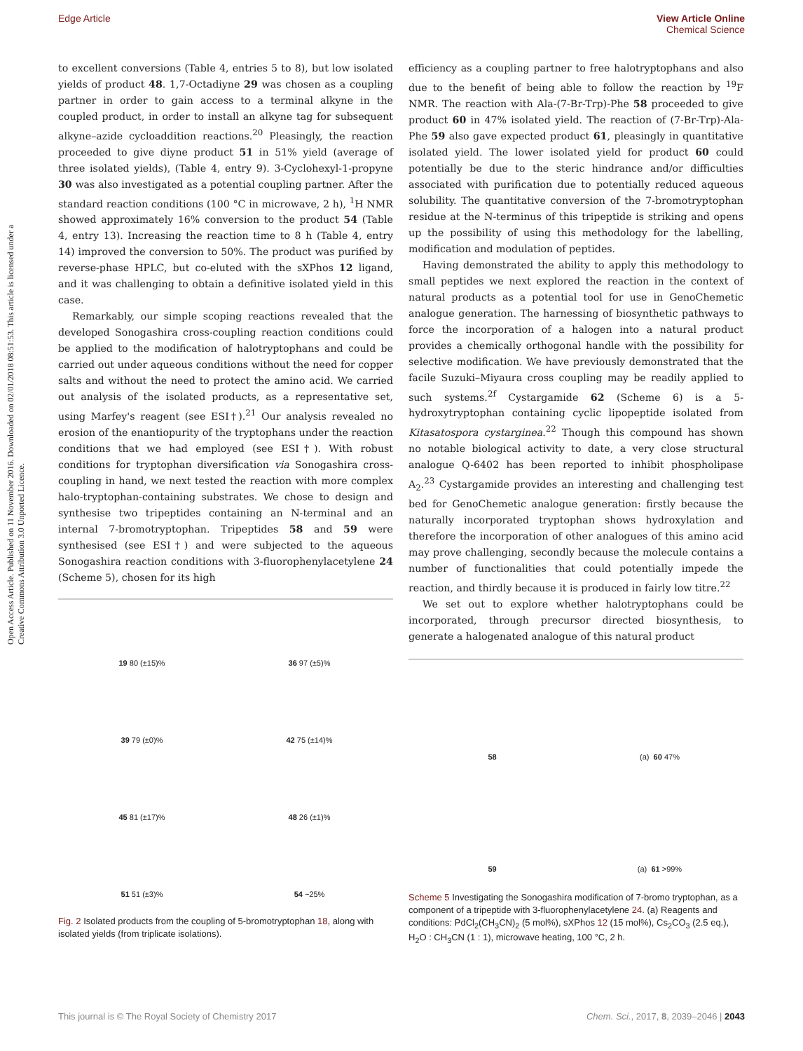Edge Article View Article Online
Chemical Science
Open Access Article. Published on 11 November 2016. Downloaded on 02/01/2018 08:51:53. This article is licensed under a Creative Commons Attribution 3.0 Unported Licence.
to excellent conversions (Table 4, entries 5 to 8), but low isolated yields of product 48. 1,7-Octadiyne 29 was chosen as a coupling partner in order to gain access to a terminal alkyne in the coupled product, in order to install an alkyne tag for subsequent alkyne–azide cycloaddition reactions.<sup>20</sup> Pleasingly, the reaction proceeded to give diyne product 51 in 51% yield (average of three isolated yields), (Table 4, entry 9). 3-Cyclohexyl-1-propyne 30 was also investigated as a potential coupling partner. After the standard reaction conditions (100 °C in microwave, 2 h), <sup>1</sup>H NMR showed approximately 16% conversion to the product 54 (Table 4, entry 13). Increasing the reaction time to 8 h (Table 4, entry 14) improved the conversion to 50%. The product was purified by reverse-phase HPLC, but co-eluted with the sXPhos 12 ligand, and it was challenging to obtain a definitive isolated yield in this case.
Remarkably, our simple scoping reactions revealed that the developed Sonogashira cross-coupling reaction conditions could be applied to the modification of halotryptophans and could be carried out under aqueous conditions without the need for copper salts and without the need to protect the amino acid. We carried out analysis of the isolated products, as a representative set, using Marfey's reagent (see ESI†).<sup>21</sup> Our analysis revealed no erosion of the enantiopurity of the tryptophans under the reaction conditions that we had employed (see ESI†). With robust conditions for tryptophan diversification via Sonogashira cross-coupling in hand, we next tested the reaction with more complex halo-tryptophan-containing substrates. We chose to design and synthesise two tripeptides containing an N-terminal and an internal 7-bromotryptophan. Tripeptides 58 and 59 were synthesised (see ESI†) and were subjected to the aqueous Sonogashira reaction conditions with 3-fluorophenylacetylene 24 (Scheme 5), chosen for its high
19 80 (±15)%
36 97 (±5)%
39 79 (±0)%
42 75 (±14)%
45 81 (±17)%
48 26 (±1)%
51 51 (±3)%
54 ~25%
Fig. 2 Isolated products from the coupling of 5-bromotryptophan 18, along with isolated yields (from triplicate isolations).
efficiency as a coupling partner to free halotryptophans and also due to the benefit of being able to follow the reaction by <sup>19</sup>F NMR. The reaction with Ala-(7-Br-Trp)-Phe 58 proceeded to give product 60 in 47% isolated yield. The reaction of (7-Br-Trp)-Ala-Phe 59 also gave expected product 61, pleasingly in quantitative isolated yield. The lower isolated yield for product 60 could potentially be due to the steric hindrance and/or difficulties associated with purification due to potentially reduced aqueous solubility. The quantitative conversion of the 7-bromotryptophan residue at the N-terminus of this tripeptide is striking and opens up the possibility of using this methodology for the labelling, modification and modulation of peptides.
Having demonstrated the ability to apply this methodology to small peptides we next explored the reaction in the context of natural products as a potential tool for use in GenoChemetic analogue generation. The harnessing of biosynthetic pathways to force the incorporation of a halogen into a natural product provides a chemically orthogonal handle with the possibility for selective modification. We have previously demonstrated that the facile Suzuki–Miyaura cross coupling may be readily applied to such systems.<sup>2f</sup> Cystargamide 62 (Scheme 6) is a 5-hydroxytryptophan containing cyclic lipopeptide isolated from Kitasatospora cystarginea.<sup>22</sup> Though this compound has shown no notable biological activity to date, a very close structural analogue Q-6402 has been reported to inhibit phospholipase A<sub>2</sub>.<sup>23</sup> Cystargamide provides an interesting and challenging test bed for GenoChemetic analogue generation: firstly because the naturally incorporated tryptophan shows hydroxylation and therefore the incorporation of other analogues of this amino acid may prove challenging, secondly because the molecule contains a number of functionalities that could potentially impede the reaction, and thirdly because it is produced in fairly low titre.<sup>22</sup>
We set out to explore whether halotryptophans could be incorporated, through precursor directed biosynthesis, to generate a halogenated analogue of this natural product
58
(a) 60 47%
59
(a) 61 >99%
Scheme 5 Investigating the Sonogashira modification of 7-bromo tryptophan, as a component of a tripeptide with 3-fluorophenylacetylene 24. (a) Reagents and conditions: PdCl<sub>2</sub>(CH<sub>3</sub>CN)<sub>2</sub> (5 mol%), sXPhos 12 (15 mol%), Cs<sub>2</sub>CO<sub>3</sub> (2.5 eq.), H<sub>2</sub>O : CH<sub>3</sub>CN (1 : 1), microwave heating, 100 °C, 2 h.
This journal is © The Royal Society of Chemistry 2017 Chem. Sci., 2017, 8, 2039–2046 | 2043